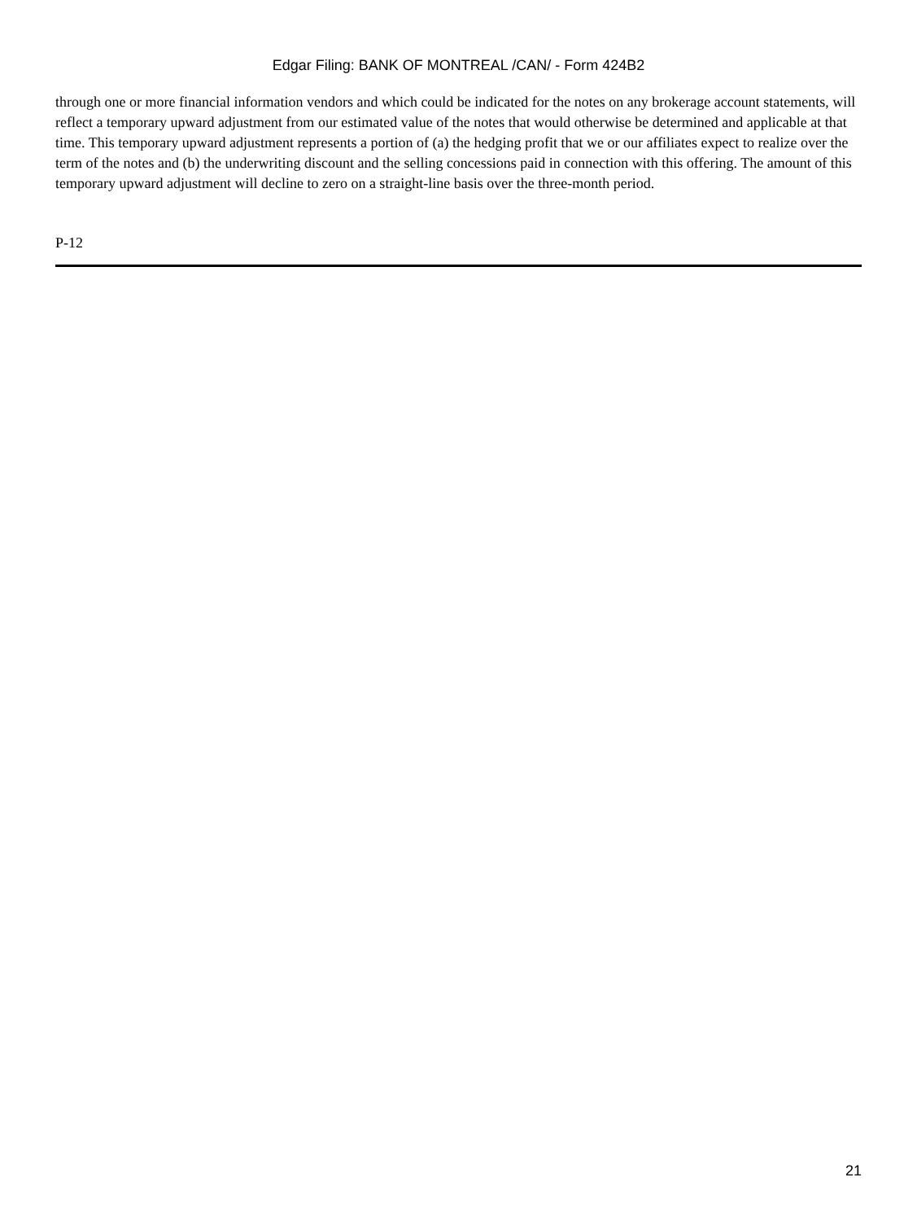Edgar Filing: BANK OF MONTREAL /CAN/ - Form 424B2
through one or more financial information vendors and which could be indicated for the notes on any brokerage account statements, will reflect a temporary upward adjustment from our estimated value of the notes that would otherwise be determined and applicable at that time. This temporary upward adjustment represents a portion of (a) the hedging profit that we or our affiliates expect to realize over the term of the notes and (b) the underwriting discount and the selling concessions paid in connection with this offering. The amount of this temporary upward adjustment will decline to zero on a straight-line basis over the three-month period.
P-12
21